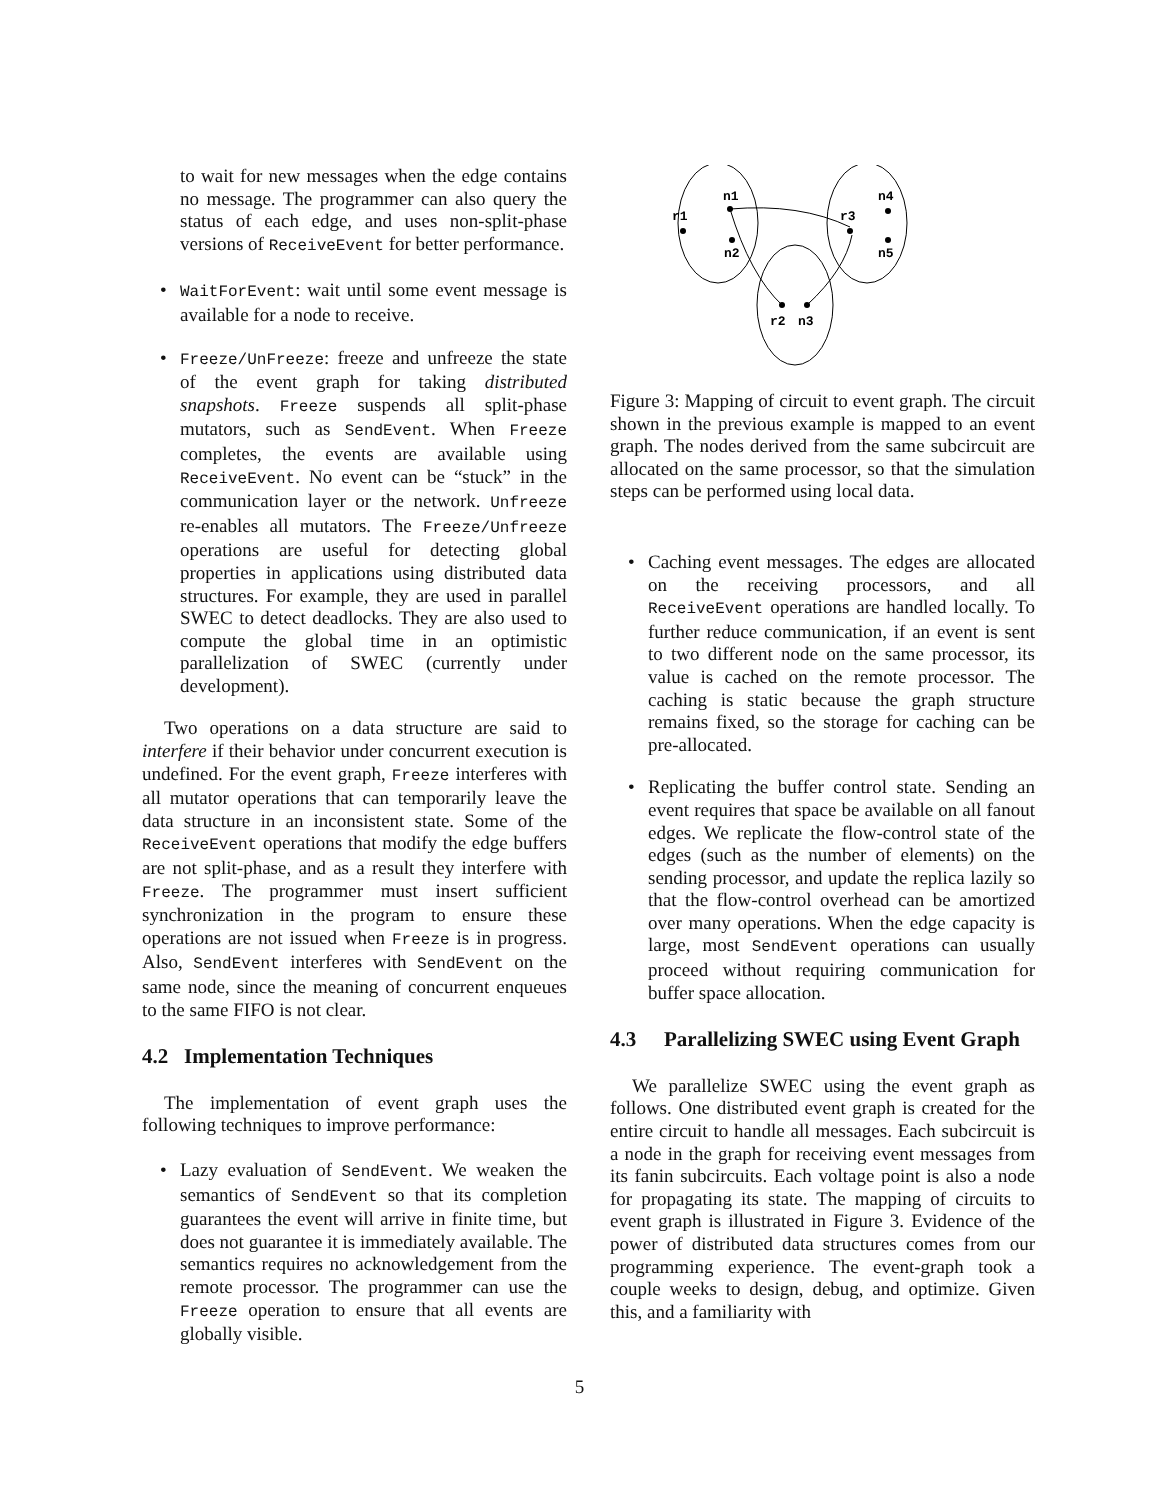to wait for new messages when the edge contains no message. The programmer can also query the status of each edge, and uses non-split-phase versions of ReceiveEvent for better performance.
• WaitForEvent: wait until some event message is available for a node to receive.
• Freeze/UnFreeze: freeze and unfreeze the state of the event graph for taking distributed snapshots. Freeze suspends all split-phase mutators, such as SendEvent. When Freeze completes, the events are available using ReceiveEvent. No event can be “stuck” in the communication layer or the network. Unfreeze re-enables all mutators. The Freeze/Unfreeze operations are useful for detecting global properties in applications using distributed data structures. For example, they are used in parallel SWEC to detect deadlocks. They are also used to compute the global time in an optimistic parallelization of SWEC (currently under development).
Two operations on a data structure are said to interfere if their behavior under concurrent execution is undefined. For the event graph, Freeze interferes with all mutator operations that can temporarily leave the data structure in an inconsistent state. Some of the ReceiveEvent operations that modify the edge buffers are not split-phase, and as a result they interfere with Freeze. The programmer must insert sufficient synchronization in the program to ensure these operations are not issued when Freeze is in progress. Also, SendEvent interferes with SendEvent on the same node, since the meaning of concurrent enqueues to the same FIFO is not clear.
4.2 Implementation Techniques
The implementation of event graph uses the following techniques to improve performance:
• Lazy evaluation of SendEvent. We weaken the semantics of SendEvent so that its completion guarantees the event will arrive in finite time, but does not guarantee it is immediately available. The semantics requires no acknowledgement from the remote processor. The programmer can use the Freeze operation to ensure that all events are globally visible.
r1
n1
n2
r3
n4
n5
r2
n3
Figure 3: Mapping of circuit to event graph. The circuit shown in the previous example is mapped to an event graph. The nodes derived from the same subcircuit are allocated on the same processor, so that the simulation steps can be performed using local data.
• Caching event messages. The edges are allocated on the receiving processors, and all ReceiveEvent operations are handled locally. To further reduce communication, if an event is sent to two different node on the same processor, its value is cached on the remote processor. The caching is static because the graph structure remains fixed, so the storage for caching can be pre-allocated.
• Replicating the buffer control state. Sending an event requires that space be available on all fanout edges. We replicate the flow-control state of the edges (such as the number of elements) on the sending processor, and update the replica lazily so that the flow-control overhead can be amortized over many operations. When the edge capacity is large, most SendEvent operations can usually proceed without requiring communication for buffer space allocation.
4.3 Parallelizing SWEC using Event Graph
We parallelize SWEC using the event graph as follows. One distributed event graph is created for the entire circuit to handle all messages. Each subcircuit is a node in the graph for receiving event messages from its fanin subcircuits. Each voltage point is also a node for propagating its state. The mapping of circuits to event graph is illustrated in Figure 3. Evidence of the power of distributed data structures comes from our programming experience. The event-graph took a couple weeks to design, debug, and optimize. Given this, and a familiarity with
5